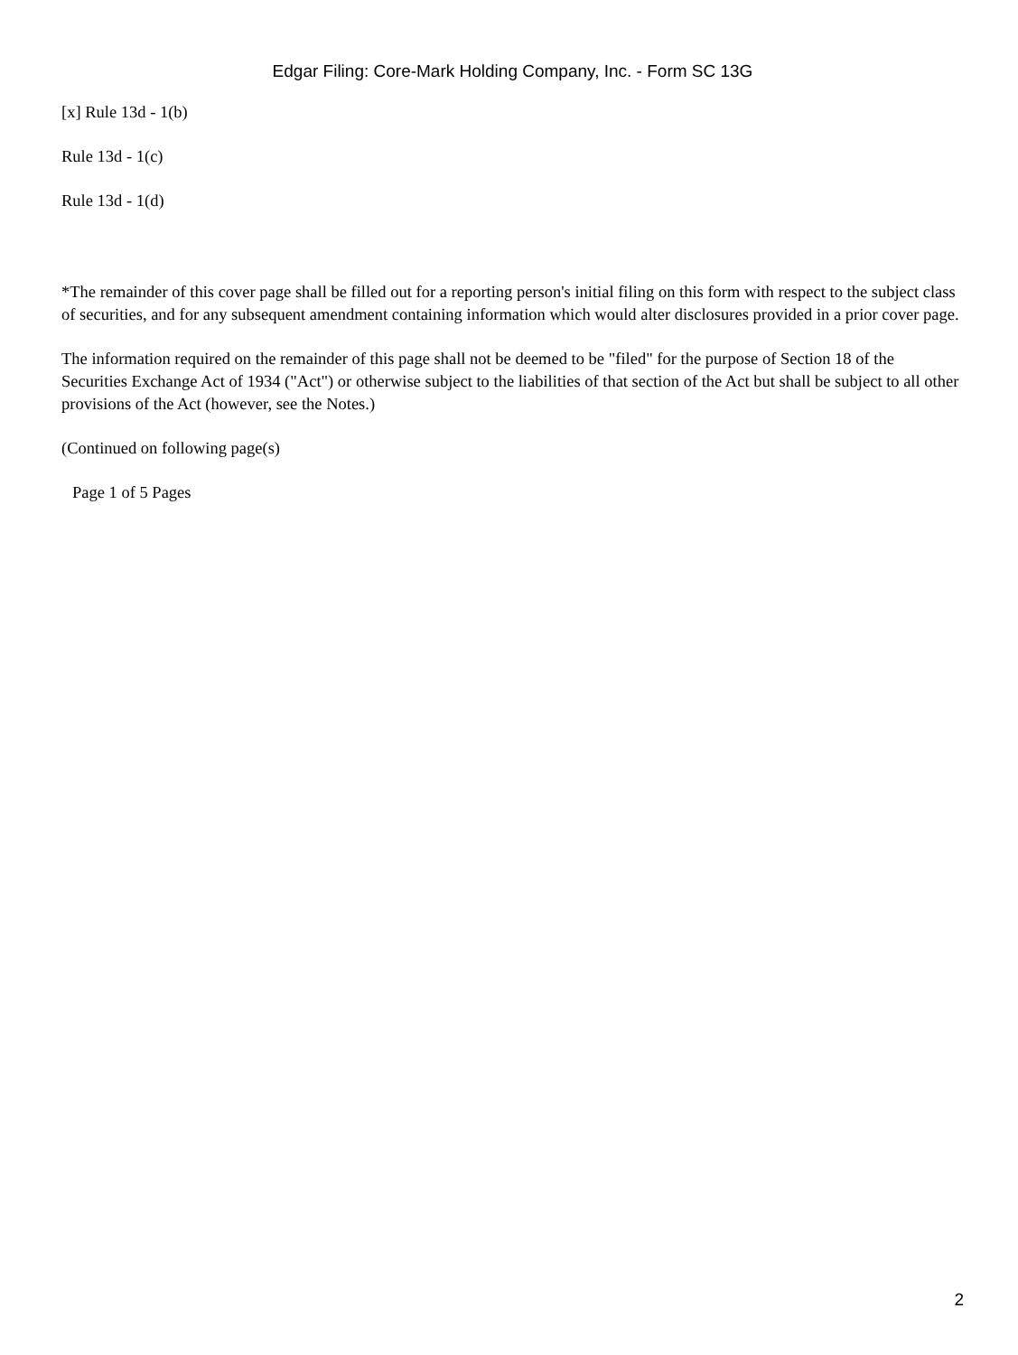Edgar Filing: Core-Mark Holding Company, Inc. - Form SC 13G
[x] Rule 13d - 1(b)
Rule 13d - 1(c)
Rule 13d - 1(d)
*The remainder of this cover page shall be filled out for a reporting person's initial filing on this form with respect to the subject class of securities, and for any subsequent amendment containing information which would alter disclosures provided in a prior cover page.
The information required on the remainder of this page shall not be deemed to be "filed" for the purpose of Section 18 of the Securities Exchange Act of 1934 ("Act") or otherwise subject to the liabilities of that section of the Act but shall be subject to all other provisions of the Act (however, see the Notes.)
(Continued on following page(s)
Page 1 of 5 Pages
2